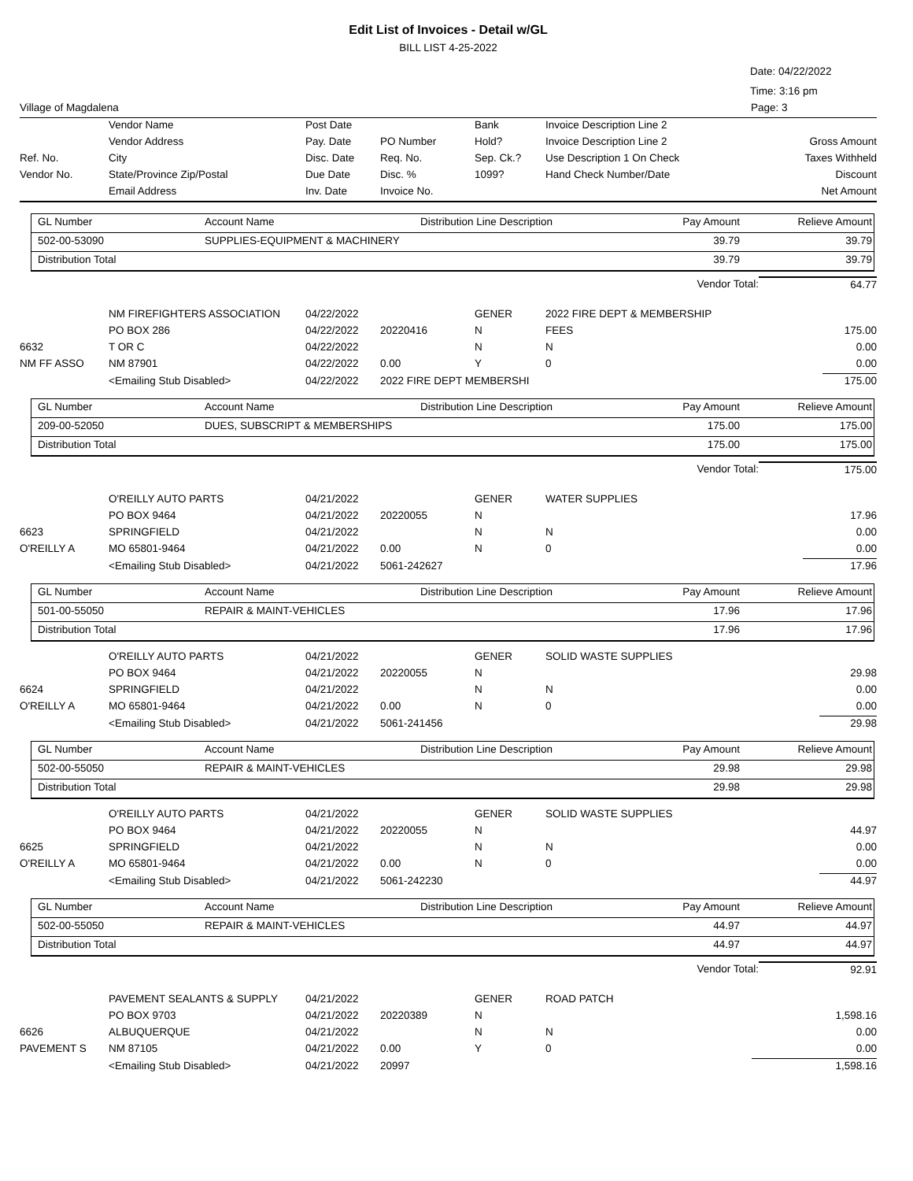Edit List of Invoices - Detail w/GL
BILL LIST 4-25-2022
Date: 04/22/2022
Time: 3:16 pm
| Village of Magdalena | Page: 3 |
| | Vendor Name | Post Date | | Bank | Invoice Description Line 2 | |
| | Vendor Address | Pay. Date | PO Number | Hold? | Invoice Description Line 2 | Gross Amount |
| Ref. No. | City | Disc. Date | Req. No. | Sep. Ck.? | Use Description 1 On Check | Taxes Withheld |
| Vendor No. | State/Province Zip/Postal | Due Date | Disc. % | 1099? | Hand Check Number/Date | Discount |
| | Email Address | Inv. Date | Invoice No. | | | Net Amount |
| GL Number | Account Name | Distribution Line Description | Pay Amount | Relieve Amount |
| 502-00-53090 | SUPPLIES-EQUIPMENT & MACHINERY | | 39.79 | 39.79 |
| Distribution Total | | | 39.79 | 39.79 |
| Vendor Total: | 64.77 |
| | NM FIREFIGHTERS ASSOCIATION | 04/22/2022 | | GENER | 2022 FIRE DEPT & MEMBERSHIP | |
| | PO BOX 286 | 04/22/2022 | 20220416 | N | FEES | 175.00 |
| 6632 | T OR C | 04/22/2022 | | N | N | 0.00 |
| NM FF ASSO | NM 87901 | 04/22/2022 | 0.00 | Y | 0 | 0.00 |
| | <Emailing Stub Disabled> | 04/22/2022 | 2022 FIRE DEPT MEMBERSHI | | | 175.00 |
| GL Number | Account Name | Distribution Line Description | Pay Amount | Relieve Amount |
| 209-00-52050 | DUES, SUBSCRIPT & MEMBERSHIPS | | 175.00 | 175.00 |
| Distribution Total | | | 175.00 | 175.00 |
| Vendor Total: | 175.00 |
| | O'REILLY AUTO PARTS | 04/21/2022 | | GENER | WATER SUPPLIES | |
| | PO BOX 9464 | 04/21/2022 | 20220055 | N | | 17.96 |
| 6623 | SPRINGFIELD | 04/21/2022 | | N | N | 0.00 |
| O'REILLY A | MO 65801-9464 | 04/21/2022 | 0.00 | N | 0 | 0.00 |
| | <Emailing Stub Disabled> | 04/21/2022 | 5061-242627 | | | 17.96 |
| GL Number | Account Name | Distribution Line Description | Pay Amount | Relieve Amount |
| 501-00-55050 | REPAIR & MAINT-VEHICLES | | 17.96 | 17.96 |
| Distribution Total | | | 17.96 | 17.96 |
| | O'REILLY AUTO PARTS | 04/21/2022 | | GENER | SOLID WASTE SUPPLIES | |
| | PO BOX 9464 | 04/21/2022 | 20220055 | N | | 29.98 |
| 6624 | SPRINGFIELD | 04/21/2022 | | N | N | 0.00 |
| O'REILLY A | MO 65801-9464 | 04/21/2022 | 0.00 | N | 0 | 0.00 |
| | <Emailing Stub Disabled> | 04/21/2022 | 5061-241456 | | | 29.98 |
| GL Number | Account Name | Distribution Line Description | Pay Amount | Relieve Amount |
| 502-00-55050 | REPAIR & MAINT-VEHICLES | | 29.98 | 29.98 |
| Distribution Total | | | 29.98 | 29.98 |
| | O'REILLY AUTO PARTS | 04/21/2022 | | GENER | SOLID WASTE SUPPLIES | |
| | PO BOX 9464 | 04/21/2022 | 20220055 | N | | 44.97 |
| 6625 | SPRINGFIELD | 04/21/2022 | | N | N | 0.00 |
| O'REILLY A | MO 65801-9464 | 04/21/2022 | 0.00 | N | 0 | 0.00 |
| | <Emailing Stub Disabled> | 04/21/2022 | 5061-242230 | | | 44.97 |
| GL Number | Account Name | Distribution Line Description | Pay Amount | Relieve Amount |
| 502-00-55050 | REPAIR & MAINT-VEHICLES | | 44.97 | 44.97 |
| Distribution Total | | | 44.97 | 44.97 |
| Vendor Total: | 92.91 |
| | PAVEMENT SEALANTS & SUPPLY | 04/21/2022 | | GENER | ROAD PATCH | |
| | PO BOX 9703 | 04/21/2022 | 20220389 | N | | 1,598.16 |
| 6626 | ALBUQUERQUE | 04/21/2022 | | N | N | 0.00 |
| PAVEMENT S | NM 87105 | 04/21/2022 | 0.00 | Y | 0 | 0.00 |
| | <Emailing Stub Disabled> | 04/21/2022 | 20997 | | | 1,598.16 |